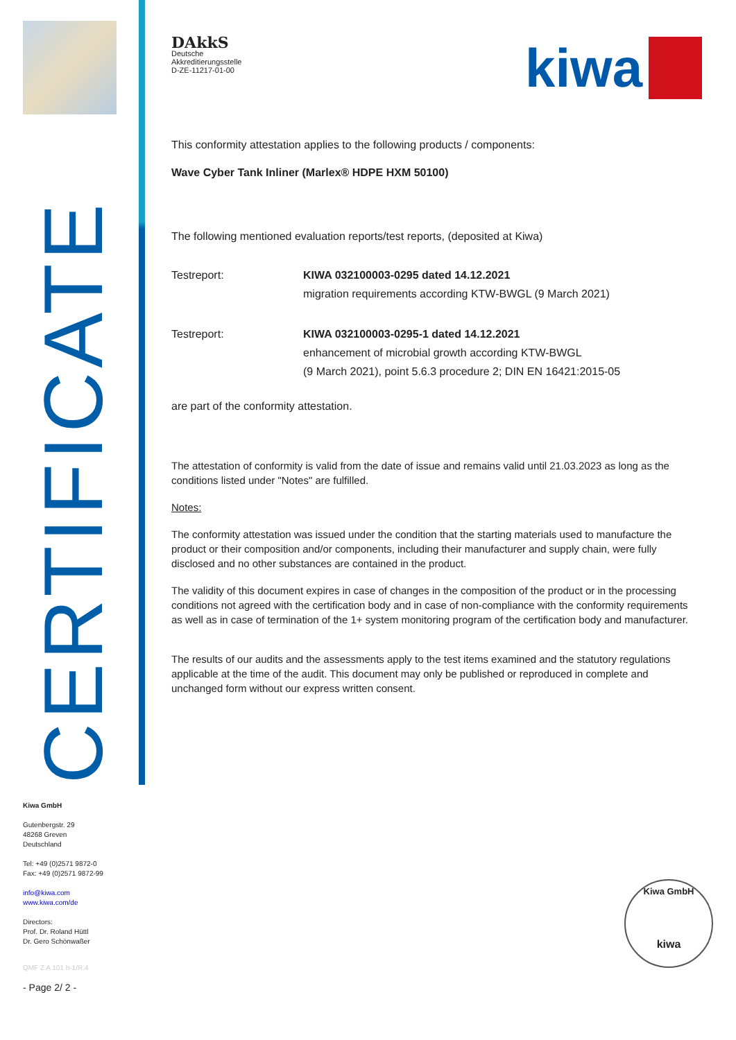CERTIFICATE
Kiwa GmbH
Gutenbergstr. 29
48268 Greven
Deutschland
Tel: +49 (0)2571 9872-0
Fax: +49 (0)2571 9872-99
info@kiwa.com
www.kiwa.com/de
Directors:
Prof. Dr. Roland Hüttl
Dr. Gero Schönwaßer
QMF Z A 101 h-1/R.4
- Page 2/ 2 -
DAkkS
Deutsche
Akkreditierungsstelle
D-ZE-11217-01-00
kiwa
This conformity attestation applies to the following products / components:
Wave Cyber Tank Inliner (Marlex® HDPE HXM 50100)
The following mentioned evaluation reports/test reports, (deposited at Kiwa)
Testreport: KIWA 032100003-0295 dated 14.12.2021
migration requirements according KTW-BWGL (9 March 2021)
Testreport: KIWA 032100003-0295-1 dated 14.12.2021
enhancement of microbial growth according KTW-BWGL
(9 March 2021), point 5.6.3 procedure 2; DIN EN 16421:2015-05
are part of the conformity attestation.
The attestation of conformity is valid from the date of issue and remains valid until 21.03.2023 as long as the conditions listed under "Notes" are fulfilled.
Notes:
The conformity attestation was issued under the condition that the starting materials used to manufacture the product or their composition and/or components, including their manufacturer and supply chain, were fully disclosed and no other substances are contained in the product.
The validity of this document expires in case of changes in the composition of the product or in the processing conditions not agreed with the certification body and in case of non-compliance with the conformity requirements as well as in case of termination of the 1+ system monitoring program of the certification body and manufacturer.
The results of our audits and the assessments apply to the test items examined and the statutory regulations applicable at the time of the audit. This document may only be published or reproduced in complete and unchanged form without our express written consent.
Kiwa GmbH
kiwa